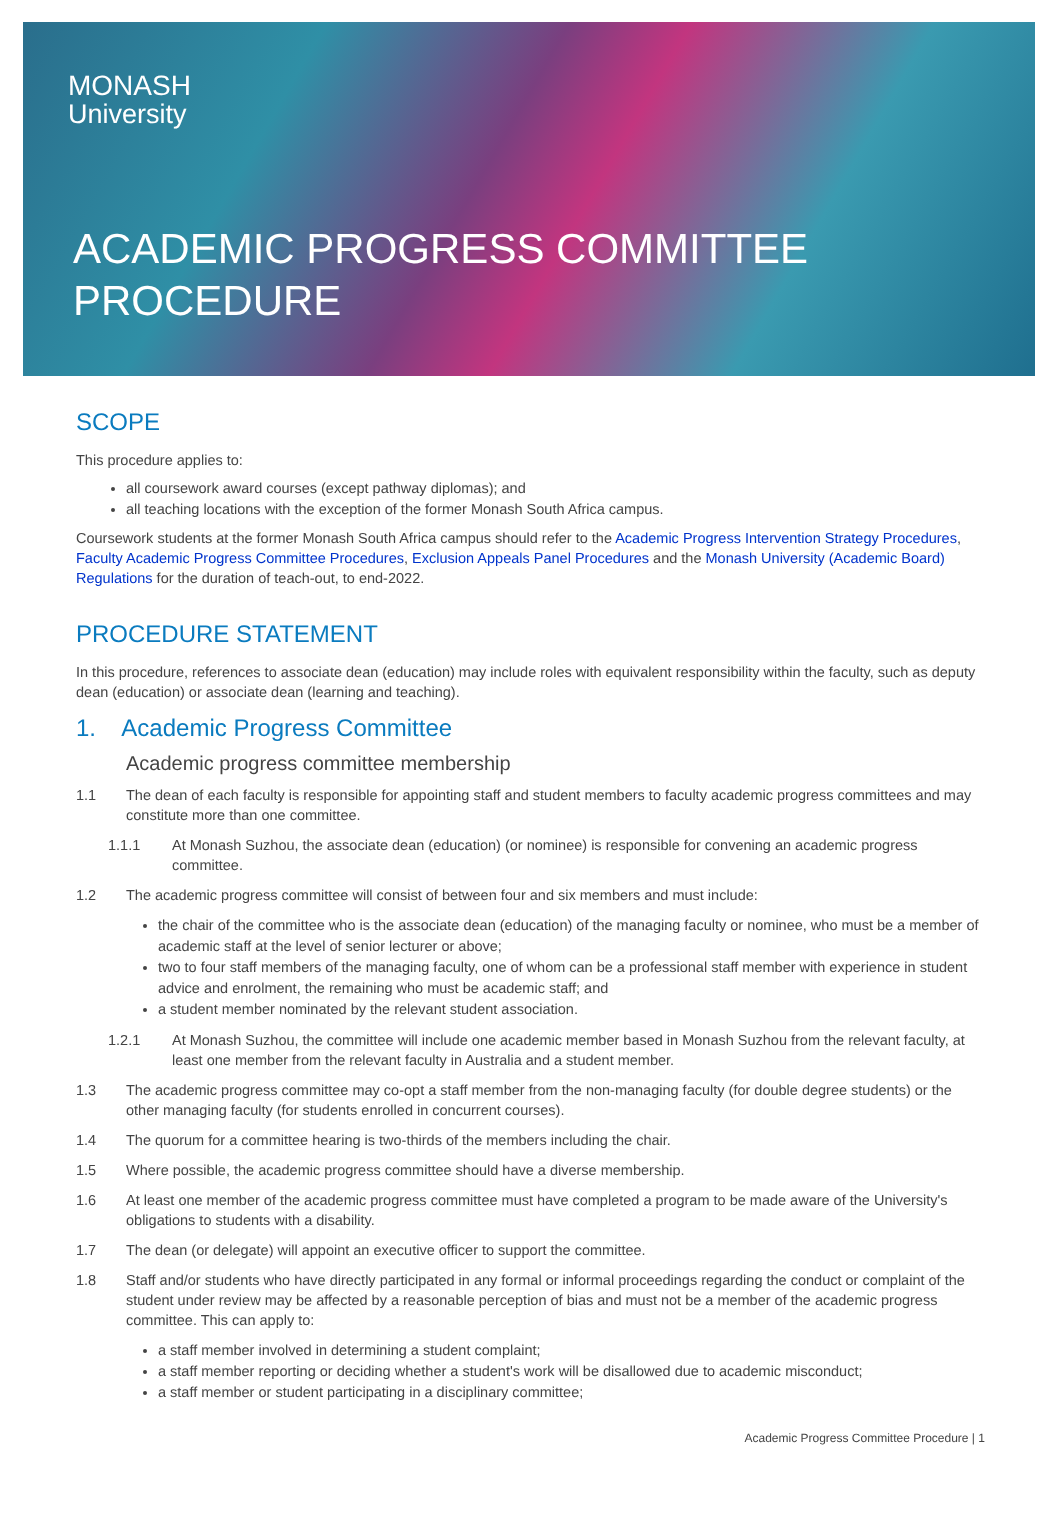MONASH
University
ACADEMIC PROGRESS COMMITTEE
PROCEDURE
SCOPE
This procedure applies to:
all coursework award courses (except pathway diplomas); and
all teaching locations with the exception of the former Monash South Africa campus.
Coursework students at the former Monash South Africa campus should refer to the Academic Progress Intervention Strategy Procedures, Faculty Academic Progress Committee Procedures, Exclusion Appeals Panel Procedures and the Monash University (Academic Board) Regulations for the duration of teach-out, to end-2022.
PROCEDURE STATEMENT
In this procedure, references to associate dean (education) may include roles with equivalent responsibility within the faculty, such as deputy dean (education) or associate dean (learning and teaching).
1. Academic Progress Committee
Academic progress committee membership
1.1 The dean of each faculty is responsible for appointing staff and student members to faculty academic progress committees and may constitute more than one committee.
1.1.1 At Monash Suzhou, the associate dean (education) (or nominee) is responsible for convening an academic progress committee.
1.2 The academic progress committee will consist of between four and six members and must include:
the chair of the committee who is the associate dean (education) of the managing faculty or nominee, who must be a member of academic staff at the level of senior lecturer or above;
two to four staff members of the managing faculty, one of whom can be a professional staff member with experience in student advice and enrolment, the remaining who must be academic staff; and
a student member nominated by the relevant student association.
1.2.1 At Monash Suzhou, the committee will include one academic member based in Monash Suzhou from the relevant faculty, at least one member from the relevant faculty in Australia and a student member.
1.3 The academic progress committee may co-opt a staff member from the non-managing faculty (for double degree students) or the other managing faculty (for students enrolled in concurrent courses).
1.4 The quorum for a committee hearing is two-thirds of the members including the chair.
1.5 Where possible, the academic progress committee should have a diverse membership.
1.6 At least one member of the academic progress committee must have completed a program to be made aware of the University's obligations to students with a disability.
1.7 The dean (or delegate) will appoint an executive officer to support the committee.
1.8 Staff and/or students who have directly participated in any formal or informal proceedings regarding the conduct or complaint of the student under review may be affected by a reasonable perception of bias and must not be a member of the academic progress committee. This can apply to:
a staff member involved in determining a student complaint;
a staff member reporting or deciding whether a student's work will be disallowed due to academic misconduct;
a staff member or student participating in a disciplinary committee;
Academic Progress Committee Procedure | 1